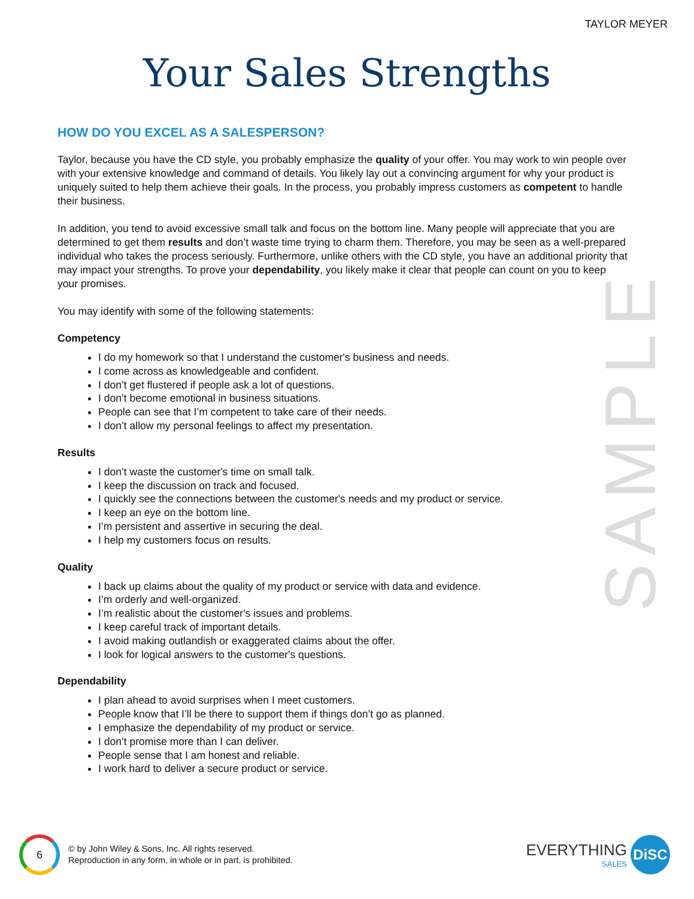TAYLOR MEYER
Your Sales Strengths
SAMPLE
HOW DO YOU EXCEL AS A SALESPERSON?
Taylor, because you have the CD style, you probably emphasize the quality of your offer. You may work to win people over with your extensive knowledge and command of details. You likely lay out a convincing argument for why your product is uniquely suited to help them achieve their goals. In the process, you probably impress customers as competent to handle their business.
In addition, you tend to avoid excessive small talk and focus on the bottom line. Many people will appreciate that you are determined to get them results and don’t waste time trying to charm them. Therefore, you may be seen as a well-prepared individual who takes the process seriously. Furthermore, unlike others with the CD style, you have an additional priority that may impact your strengths. To prove your dependability, you likely make it clear that people can count on you to keep your promises.
You may identify with some of the following statements:
Competency
I do my homework so that I understand the customer's business and needs.
I come across as knowledgeable and confident.
I don’t get flustered if people ask a lot of questions.
I don’t become emotional in business situations.
People can see that I’m competent to take care of their needs.
I don’t allow my personal feelings to affect my presentation.
Results
I don’t waste the customer's time on small talk.
I keep the discussion on track and focused.
I quickly see the connections between the customer's needs and my product or service.
I keep an eye on the bottom line.
I’m persistent and assertive in securing the deal.
I help my customers focus on results.
Quality
I back up claims about the quality of my product or service with data and evidence.
I’m orderly and well-organized.
I’m realistic about the customer's issues and problems.
I keep careful track of important details.
I avoid making outlandish or exaggerated claims about the offer.
I look for logical answers to the customer's questions.
Dependability
I plan ahead to avoid surprises when I meet customers.
People know that I’ll be there to support them if things don’t go as planned.
I emphasize the dependability of my product or service.
I don’t promise more than I can deliver.
People sense that I am honest and reliable.
I work hard to deliver a secure product or service.
6
© by John Wiley & Sons, Inc. All rights reserved.
Reproduction in any form, in whole or in part, is prohibited.
EVERYTHING
SALES
DiSC